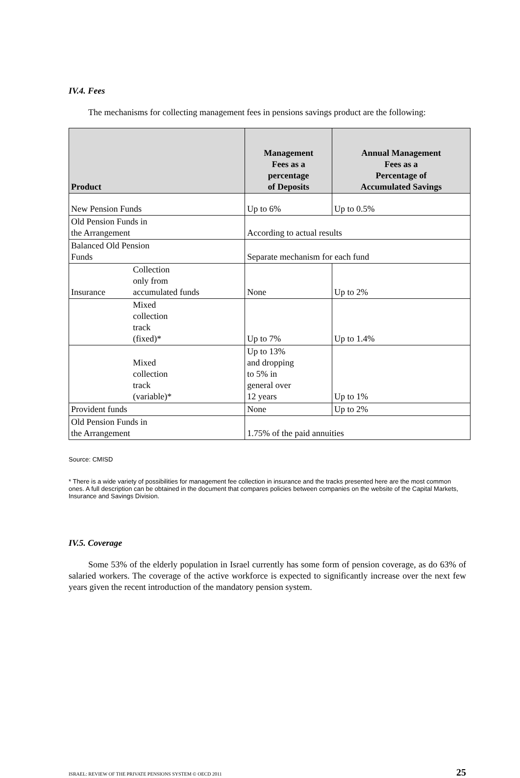IV.4. Fees
The mechanisms for collecting management fees in pensions savings product are the following:
| Product | | Management Fees as a percentage of Deposits | Annual Management Fees as a Percentage of Accumulated Savings |
| --- | --- | --- | --- |
| New Pension Funds | | Up to 6% | Up to 0.5% |
| Old Pension Funds in the Arrangement | | According to actual results | |
| Balanced Old Pension Funds | | Separate mechanism for each fund | |
| Insurance | Collection only from accumulated funds | None | Up to 2% |
| | Mixed collection track (fixed)* | Up to 7% | Up to 1.4% |
| | Mixed collection track (variable)* | Up to 13% and dropping to 5% in general over 12 years | Up to 1% |
| Provident funds | | None | Up to 2% |
| Old Pension Funds in the Arrangement | | 1.75% of the paid annuities | |
Source: CMISD
* There is a wide variety of possibilities for management fee collection in insurance and the tracks presented here are the most common ones. A full description can be obtained in the document that compares policies between companies on the website of the Capital Markets, Insurance and Savings Division.
IV.5. Coverage
Some 53% of the elderly population in Israel currently has some form of pension coverage, as do 63% of salaried workers. The coverage of the active workforce is expected to significantly increase over the next few years given the recent introduction of the mandatory pension system.
ISRAEL: REVIEW OF THE PRIVATE PENSIONS SYSTEM © OECD 2011 25